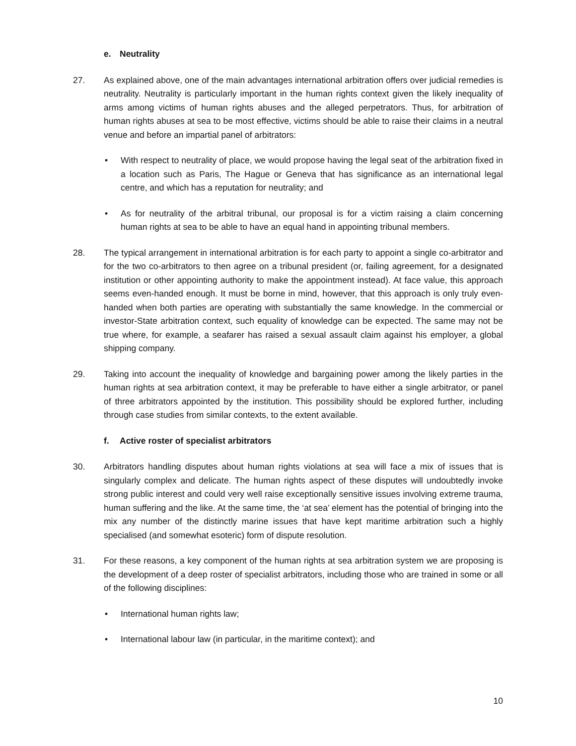e. Neutrality
27. As explained above, one of the main advantages international arbitration offers over judicial remedies is neutrality. Neutrality is particularly important in the human rights context given the likely inequality of arms among victims of human rights abuses and the alleged perpetrators. Thus, for arbitration of human rights abuses at sea to be most effective, victims should be able to raise their claims in a neutral venue and before an impartial panel of arbitrators:
• With respect to neutrality of place, we would propose having the legal seat of the arbitration fixed in a location such as Paris, The Hague or Geneva that has significance as an international legal centre, and which has a reputation for neutrality; and
• As for neutrality of the arbitral tribunal, our proposal is for a victim raising a claim concerning human rights at sea to be able to have an equal hand in appointing tribunal members.
28. The typical arrangement in international arbitration is for each party to appoint a single co-arbitrator and for the two co-arbitrators to then agree on a tribunal president (or, failing agreement, for a designated institution or other appointing authority to make the appointment instead). At face value, this approach seems even-handed enough. It must be borne in mind, however, that this approach is only truly even-handed when both parties are operating with substantially the same knowledge. In the commercial or investor-State arbitration context, such equality of knowledge can be expected. The same may not be true where, for example, a seafarer has raised a sexual assault claim against his employer, a global shipping company.
29. Taking into account the inequality of knowledge and bargaining power among the likely parties in the human rights at sea arbitration context, it may be preferable to have either a single arbitrator, or panel of three arbitrators appointed by the institution. This possibility should be explored further, including through case studies from similar contexts, to the extent available.
f. Active roster of specialist arbitrators
30. Arbitrators handling disputes about human rights violations at sea will face a mix of issues that is singularly complex and delicate. The human rights aspect of these disputes will undoubtedly invoke strong public interest and could very well raise exceptionally sensitive issues involving extreme trauma, human suffering and the like. At the same time, the ‘at sea’ element has the potential of bringing into the mix any number of the distinctly marine issues that have kept maritime arbitration such a highly specialised (and somewhat esoteric) form of dispute resolution.
31. For these reasons, a key component of the human rights at sea arbitration system we are proposing is the development of a deep roster of specialist arbitrators, including those who are trained in some or all of the following disciplines:
• International human rights law;
• International labour law (in particular, in the maritime context); and
10